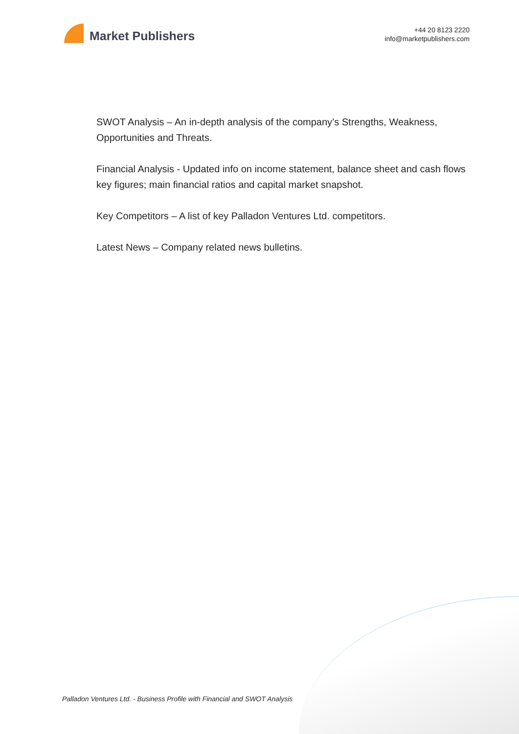Market Publishers
+44 20 8123 2220
info@marketpublishers.com
SWOT Analysis – An in-depth analysis of the company’s Strengths, Weakness, Opportunities and Threats.
Financial Analysis - Updated info on income statement, balance sheet and cash flows key figures; main financial ratios and capital market snapshot.
Key Competitors – A list of key Palladon Ventures Ltd. competitors.
Latest News – Company related news bulletins.
Palladon Ventures Ltd. - Business Profile with Financial and SWOT Analysis